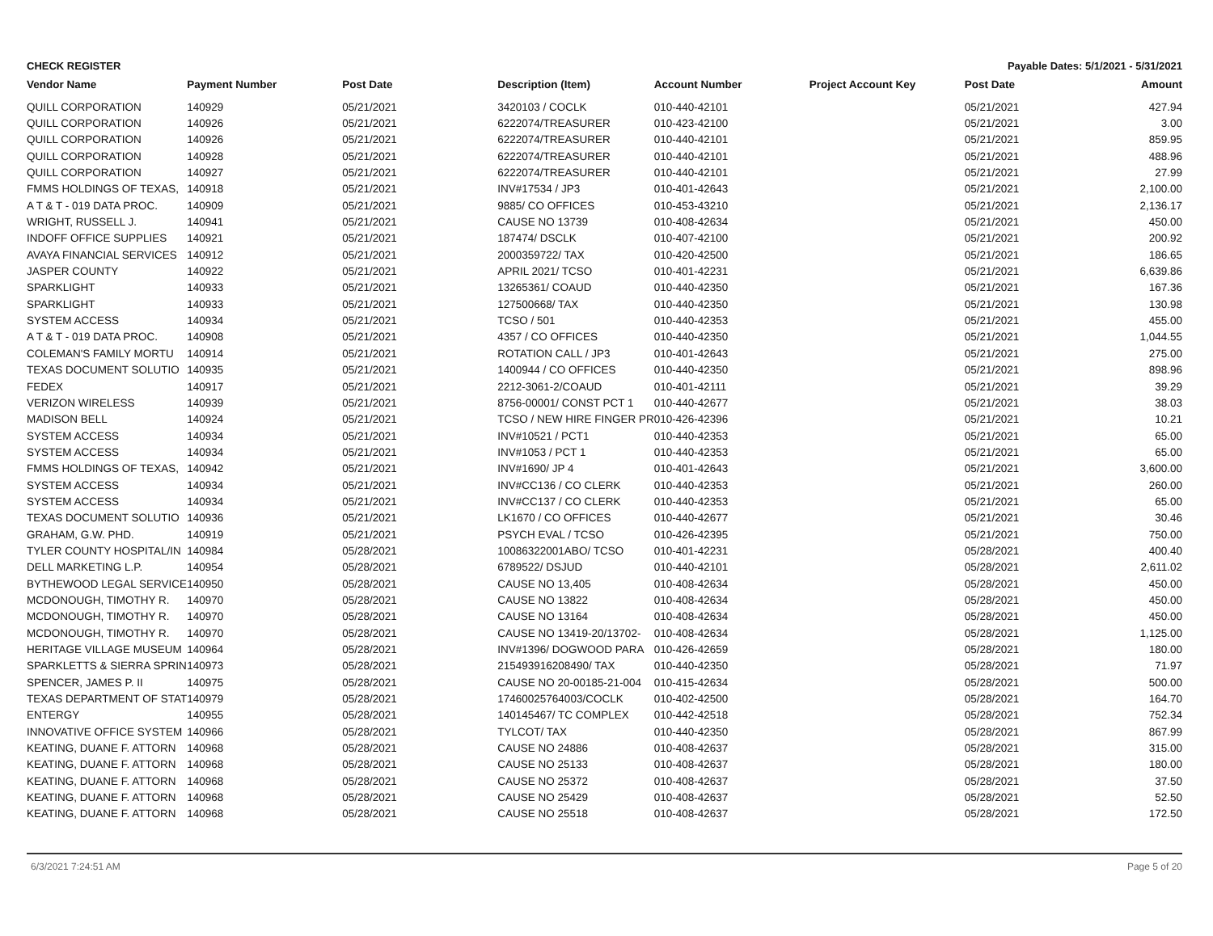CHECK REGISTER Payable Dates: 5/1/2021 - 5/31/2021
| Vendor Name | Payment Number | Post Date | Description (Item) | Account Number | Project Account Key | Post Date | Amount |
| --- | --- | --- | --- | --- | --- | --- | --- |
| QUILL CORPORATION | 140929 | 05/21/2021 | 3420103 / COCLK | 010-440-42101 | | 05/21/2021 | 427.94 |
| QUILL CORPORATION | 140926 | 05/21/2021 | 6222074/TREASURER | 010-423-42100 | | 05/21/2021 | 3.00 |
| QUILL CORPORATION | 140926 | 05/21/2021 | 6222074/TREASURER | 010-440-42101 | | 05/21/2021 | 859.95 |
| QUILL CORPORATION | 140928 | 05/21/2021 | 6222074/TREASURER | 010-440-42101 | | 05/21/2021 | 488.96 |
| QUILL CORPORATION | 140927 | 05/21/2021 | 6222074/TREASURER | 010-440-42101 | | 05/21/2021 | 27.99 |
| FMMS HOLDINGS OF TEXAS, | 140918 | 05/21/2021 | INV#17534 / JP3 | 010-401-42643 | | 05/21/2021 | 2,100.00 |
| A T & T - 019 DATA PROC. | 140909 | 05/21/2021 | 9885/ CO OFFICES | 010-453-43210 | | 05/21/2021 | 2,136.17 |
| WRIGHT, RUSSELL J. | 140941 | 05/21/2021 | CAUSE NO 13739 | 010-408-42634 | | 05/21/2021 | 450.00 |
| INDOFF OFFICE SUPPLIES | 140921 | 05/21/2021 | 187474/ DSCLK | 010-407-42100 | | 05/21/2021 | 200.92 |
| AVAYA FINANCIAL SERVICES | 140912 | 05/21/2021 | 2000359722/ TAX | 010-420-42500 | | 05/21/2021 | 186.65 |
| JASPER COUNTY | 140922 | 05/21/2021 | APRIL 2021/ TCSO | 010-401-42231 | | 05/21/2021 | 6,639.86 |
| SPARKLIGHT | 140933 | 05/21/2021 | 13265361/ COAUD | 010-440-42350 | | 05/21/2021 | 167.36 |
| SPARKLIGHT | 140933 | 05/21/2021 | 127500668/ TAX | 010-440-42350 | | 05/21/2021 | 130.98 |
| SYSTEM ACCESS | 140934 | 05/21/2021 | TCSO / 501 | 010-440-42353 | | 05/21/2021 | 455.00 |
| A T & T - 019 DATA PROC. | 140908 | 05/21/2021 | 4357 / CO OFFICES | 010-440-42350 | | 05/21/2021 | 1,044.55 |
| COLEMAN'S FAMILY MORTU | 140914 | 05/21/2021 | ROTATION CALL / JP3 | 010-401-42643 | | 05/21/2021 | 275.00 |
| TEXAS DOCUMENT SOLUTIO | 140935 | 05/21/2021 | 1400944 / CO OFFICES | 010-440-42350 | | 05/21/2021 | 898.96 |
| FEDEX | 140917 | 05/21/2021 | 2212-3061-2/COAUD | 010-401-42111 | | 05/21/2021 | 39.29 |
| VERIZON WIRELESS | 140939 | 05/21/2021 | 8756-00001/ CONST PCT 1 | 010-440-42677 | | 05/21/2021 | 38.03 |
| MADISON BELL | 140924 | 05/21/2021 | TCSO / NEW HIRE FINGER PR | 010-426-42396 | | 05/21/2021 | 10.21 |
| SYSTEM ACCESS | 140934 | 05/21/2021 | INV#10521 / PCT1 | 010-440-42353 | | 05/21/2021 | 65.00 |
| SYSTEM ACCESS | 140934 | 05/21/2021 | INV#1053 / PCT 1 | 010-440-42353 | | 05/21/2021 | 65.00 |
| FMMS HOLDINGS OF TEXAS, | 140942 | 05/21/2021 | INV#1690/ JP 4 | 010-401-42643 | | 05/21/2021 | 3,600.00 |
| SYSTEM ACCESS | 140934 | 05/21/2021 | INV#CC136 / CO CLERK | 010-440-42353 | | 05/21/2021 | 260.00 |
| SYSTEM ACCESS | 140934 | 05/21/2021 | INV#CC137 / CO CLERK | 010-440-42353 | | 05/21/2021 | 65.00 |
| TEXAS DOCUMENT SOLUTIO | 140936 | 05/21/2021 | LK1670 / CO OFFICES | 010-440-42677 | | 05/21/2021 | 30.46 |
| GRAHAM, G.W. PHD. | 140919 | 05/21/2021 | PSYCH EVAL / TCSO | 010-426-42395 | | 05/21/2021 | 750.00 |
| TYLER COUNTY HOSPITAL/IN | 140984 | 05/28/2021 | 10086322001ABO/ TCSO | 010-401-42231 | | 05/28/2021 | 400.40 |
| DELL MARKETING L.P. | 140954 | 05/28/2021 | 6789522/ DSJUD | 010-440-42101 | | 05/28/2021 | 2,611.02 |
| BYTHEWOOD LEGAL SERVICE | 140950 | 05/28/2021 | CAUSE NO 13,405 | 010-408-42634 | | 05/28/2021 | 450.00 |
| MCDONOUGH, TIMOTHY R. | 140970 | 05/28/2021 | CAUSE NO 13822 | 010-408-42634 | | 05/28/2021 | 450.00 |
| MCDONOUGH, TIMOTHY R. | 140970 | 05/28/2021 | CAUSE NO 13164 | 010-408-42634 | | 05/28/2021 | 450.00 |
| MCDONOUGH, TIMOTHY R. | 140970 | 05/28/2021 | CAUSE NO 13419-20/13702- | 010-408-42634 | | 05/28/2021 | 1,125.00 |
| HERITAGE VILLAGE MUSEUM | 140964 | 05/28/2021 | INV#1396/ DOGWOOD PARA | 010-426-42659 | | 05/28/2021 | 180.00 |
| SPARKLETTS & SIERRA SPRIN | 140973 | 05/28/2021 | 215493916208490/ TAX | 010-440-42350 | | 05/28/2021 | 71.97 |
| SPENCER, JAMES P. II | 140975 | 05/28/2021 | CAUSE NO 20-00185-21-004 | 010-415-42634 | | 05/28/2021 | 500.00 |
| TEXAS DEPARTMENT OF STAT | 140979 | 05/28/2021 | 17460025764003/COCLK | 010-402-42500 | | 05/28/2021 | 164.70 |
| ENTERGY | 140955 | 05/28/2021 | 140145467/ TC COMPLEX | 010-442-42518 | | 05/28/2021 | 752.34 |
| INNOVATIVE OFFICE SYSTEM | 140966 | 05/28/2021 | TYLCOT/ TAX | 010-440-42350 | | 05/28/2021 | 867.99 |
| KEATING, DUANE F. ATTORN | 140968 | 05/28/2021 | CAUSE NO 24886 | 010-408-42637 | | 05/28/2021 | 315.00 |
| KEATING, DUANE F. ATTORN | 140968 | 05/28/2021 | CAUSE NO 25133 | 010-408-42637 | | 05/28/2021 | 180.00 |
| KEATING, DUANE F. ATTORN | 140968 | 05/28/2021 | CAUSE NO 25372 | 010-408-42637 | | 05/28/2021 | 37.50 |
| KEATING, DUANE F. ATTORN | 140968 | 05/28/2021 | CAUSE NO 25429 | 010-408-42637 | | 05/28/2021 | 52.50 |
| KEATING, DUANE F. ATTORN | 140968 | 05/28/2021 | CAUSE NO 25518 | 010-408-42637 | | 05/28/2021 | 172.50 |
6/3/2021 7:24:51 AM Page 5 of 20